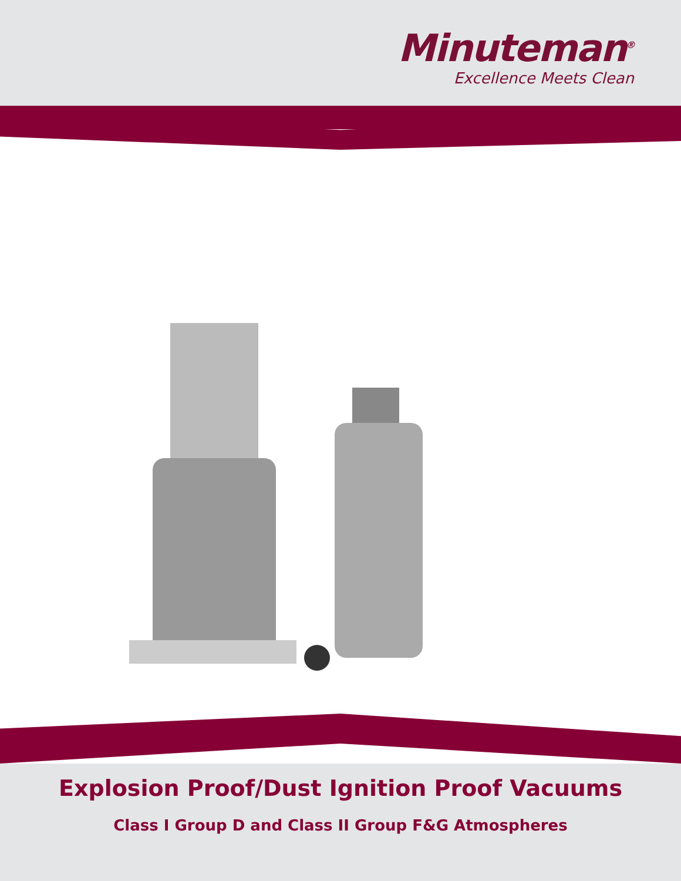Minuteman<sup>®</sup>
Excellence Meets Clean
Explosion Proof/Dust Ignition Proof Vacuums
Class I Group D and Class II Group F&G Atmospheres